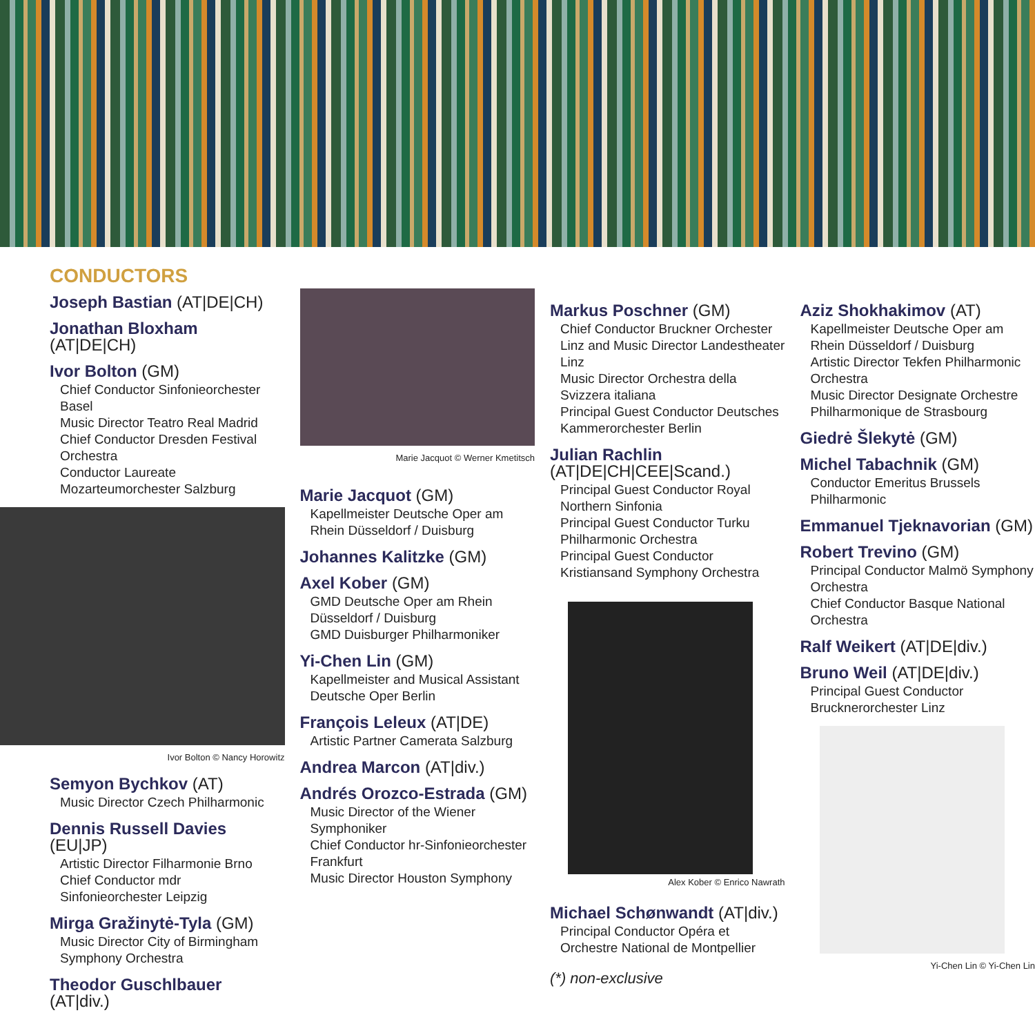CONDUCTORS
Joseph Bastian (AT|DE|CH)
Jonathan Bloxham (AT|DE|CH)
Ivor Bolton (GM)
Chief Conductor Sinfonieorchester Basel
Music Director Teatro Real Madrid
Chief Conductor Dresden Festival Orchestra
Conductor Laureate Mozarteumorchester Salzburg
Ivor Bolton © Nancy Horowitz
Semyon Bychkov (AT)
Music Director Czech Philharmonic
Dennis Russell Davies (EU|JP)
Artistic Director Filharmonie Brno
Chief Conductor mdr Sinfonieorchester Leipzig
Mirga Gražinytė-Tyla (GM)
Music Director City of Birmingham Symphony Orchestra
Theodor Guschlbauer (AT|div.)
Marie Jacquot © Werner Kmetitsch
Marie Jacquot (GM)
Kapellmeister Deutsche Oper am Rhein Düsseldorf / Duisburg
Johannes Kalitzke (GM)
Axel Kober (GM)
GMD Deutsche Oper am Rhein Düsseldorf / Duisburg
GMD Duisburger Philharmoniker
Yi-Chen Lin (GM)
Kapellmeister and Musical Assistant Deutsche Oper Berlin
François Leleux (AT|DE)
Artistic Partner Camerata Salzburg
Andrea Marcon (AT|div.)
Andrés Orozco-Estrada (GM)
Music Director of the Wiener Symphoniker
Chief Conductor hr-Sinfonieorchester Frankfurt
Music Director Houston Symphony
Markus Poschner (GM)
Chief Conductor Bruckner Orchester Linz and Music Director Landestheater Linz
Music Director Orchestra della Svizzera italiana
Principal Guest Conductor Deutsches Kammerorchester Berlin
Julian Rachlin (AT|DE|CH|CEE|Scand.)
Principal Guest Conductor Royal Northern Sinfonia
Principal Guest Conductor Turku Philharmonic Orchestra
Principal Guest Conductor Kristiansand Symphony Orchestra
Alex Kober © Enrico Nawrath
Michael Schønwandt (AT|div.)
Principal Conductor Opéra et Orchestre National de Montpellier
(*) non-exclusive
Aziz Shokhakimov (AT)
Kapellmeister Deutsche Oper am Rhein Düsseldorf / Duisburg
Artistic Director Tekfen Philharmonic Orchestra
Music Director Designate Orchestre Philharmonique de Strasbourg
Giedrė Šlekytė (GM)
Michel Tabachnik (GM)
Conductor Emeritus Brussels Philharmonic
Emmanuel Tjeknavorian (GM)
Robert Trevino (GM)
Principal Conductor Malmö Symphony Orchestra
Chief Conductor Basque National Orchestra
Ralf Weikert (AT|DE|div.)
Bruno Weil (AT|DE|div.)
Principal Guest Conductor Brucknerorchester Linz
Yi-Chen Lin © Yi-Chen Lin